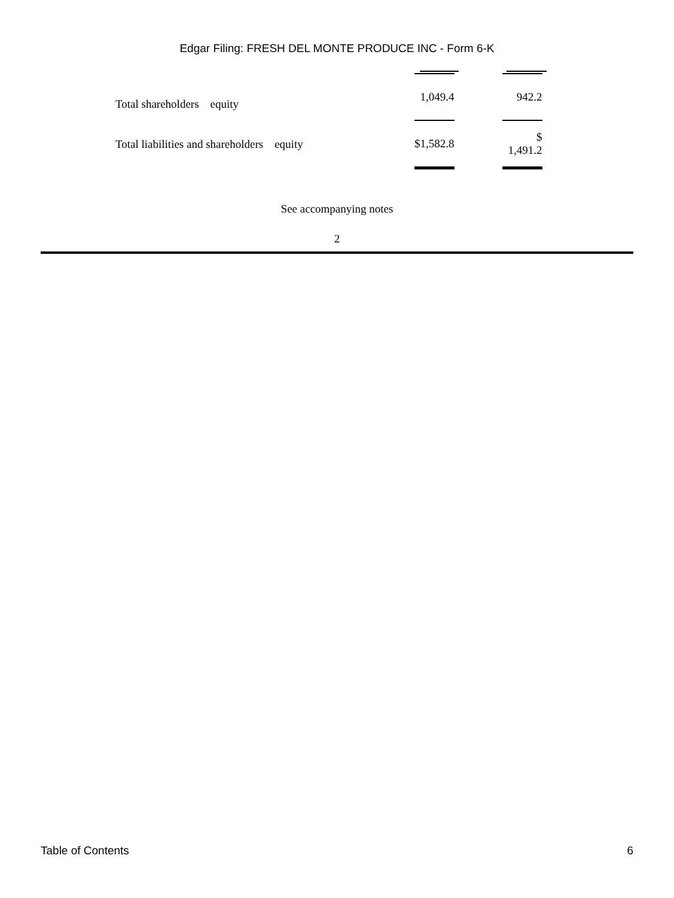Edgar Filing: FRESH DEL MONTE PRODUCE INC - Form 6-K
| | 1,049.4 | | 942.2 |
| Total liabilities and shareholders equity | $1,582.8 | | $ 1,491.2 |
Total shareholders equity
See accompanying notes
2
Table of Contents 6